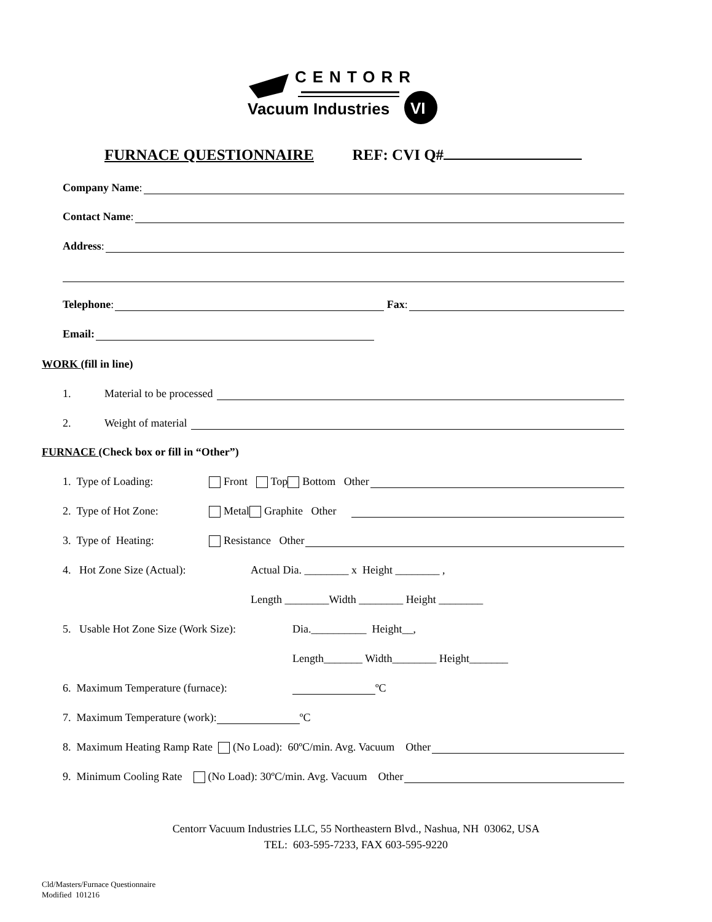VI
CENTORR
Vacuum Industries
FURNACE QUESTIONNAIRE REF: CVI Q#
Company Name:
Contact Name:
Address:
Telephone: Fax:
Email:
WORK (fill in line)
1. Material to be processed
2. Weight of material
FURNACE (Check box or fill in “Other”)
1. Type of Loading: Front Top Bottom Other
2. Type of Hot Zone: Metal Graphite Other
3. Type of Heating: Resistance Other
4. Hot Zone Size (Actual): Actual Dia. ________ x Height ________ ,
Length ________Width ________ Height ________
5. Usable Hot Zone Size (Work Size): Dia.__________ Height__,
Length_______ Width________ Height_______
6. Maximum Temperature (furnace): ºC
7. Maximum Temperature (work): ºC
8. Maximum Heating Ramp Rate (No Load): 60ºC/min. Avg. Vacuum Other
9. Minimum Cooling Rate (No Load): 30ºC/min. Avg. Vacuum Other
Centorr Vacuum Industries LLC, 55 Northeastern Blvd., Nashua, NH 03062, USA
TEL: 603-595-7233, FAX 603-595-9220
Cld/Masters/Furnace Questionnaire
Modified 101216